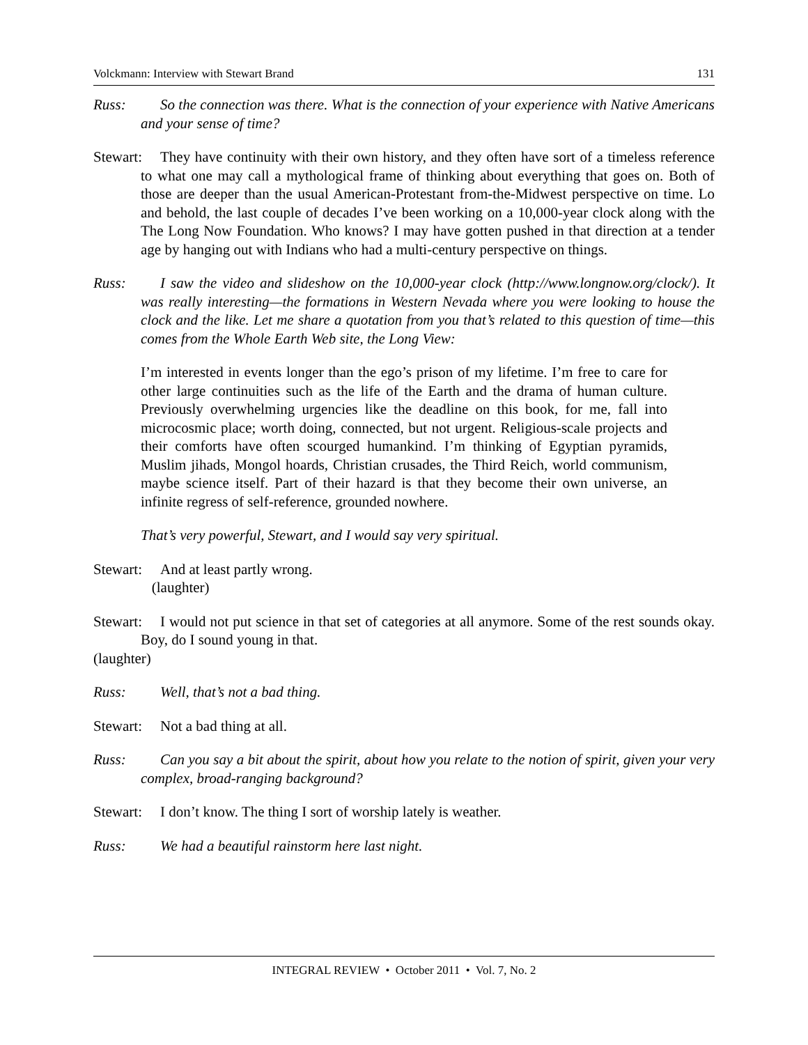Volckmann: Interview with Stewart Brand 131
Russ: So the connection was there. What is the connection of your experience with Native Americans and your sense of time?
Stewart: They have continuity with their own history, and they often have sort of a timeless reference to what one may call a mythological frame of thinking about everything that goes on. Both of those are deeper than the usual American-Protestant from-the-Midwest perspective on time. Lo and behold, the last couple of decades I’ve been working on a 10,000-year clock along with the The Long Now Foundation. Who knows? I may have gotten pushed in that direction at a tender age by hanging out with Indians who had a multi-century perspective on things.
Russ: I saw the video and slideshow on the 10,000-year clock (http://www.longnow.org/clock/). It was really interesting—the formations in Western Nevada where you were looking to house the clock and the like. Let me share a quotation from you that’s related to this question of time—this comes from the Whole Earth Web site, the Long View:
I’m interested in events longer than the ego’s prison of my lifetime. I’m free to care for other large continuities such as the life of the Earth and the drama of human culture. Previously overwhelming urgencies like the deadline on this book, for me, fall into microcosmic place; worth doing, connected, but not urgent. Religious-scale projects and their comforts have often scourged humankind. I’m thinking of Egyptian pyramids, Muslim jihads, Mongol hoards, Christian crusades, the Third Reich, world communism, maybe science itself. Part of their hazard is that they become their own universe, an infinite regress of self-reference, grounded nowhere.
That’s very powerful, Stewart, and I would say very spiritual.
Stewart: And at least partly wrong.
(laughter)
Stewart: I would not put science in that set of categories at all anymore. Some of the rest sounds okay. Boy, do I sound young in that.
(laughter)
Russ: Well, that’s not a bad thing.
Stewart: Not a bad thing at all.
Russ: Can you say a bit about the spirit, about how you relate to the notion of spirit, given your very complex, broad-ranging background?
Stewart: I don’t know. The thing I sort of worship lately is weather.
Russ: We had a beautiful rainstorm here last night.
INTEGRAL REVIEW • October 2011 • Vol. 7, No. 2